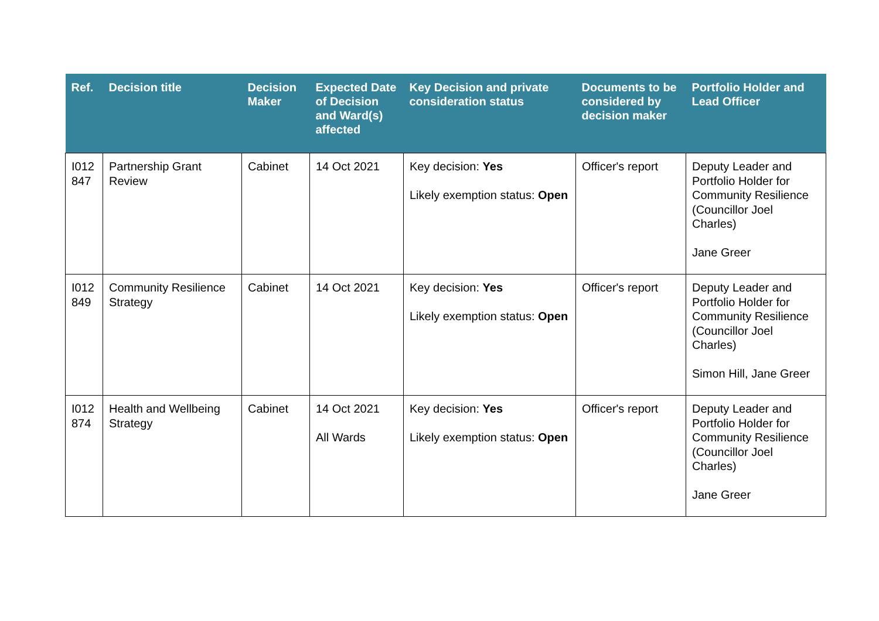| Ref. | Decision title | Decision Maker | Expected Date of Decision and Ward(s) affected | Key Decision and private consideration status | Documents to be considered by decision maker | Portfolio Holder and Lead Officer |
| --- | --- | --- | --- | --- | --- | --- |
| I012 847 | Partnership Grant Review | Cabinet | 14 Oct 2021 | Key decision: Yes Likely exemption status: Open | Officer's report | Deputy Leader and Portfolio Holder for Community Resilience (Councillor Joel Charles) Jane Greer |
| I012 849 | Community Resilience Strategy | Cabinet | 14 Oct 2021 | Key decision: Yes Likely exemption status: Open | Officer's report | Deputy Leader and Portfolio Holder for Community Resilience (Councillor Joel Charles) Simon Hill, Jane Greer |
| I012 874 | Health and Wellbeing Strategy | Cabinet | 14 Oct 2021 All Wards | Key decision: Yes Likely exemption status: Open | Officer's report | Deputy Leader and Portfolio Holder for Community Resilience (Councillor Joel Charles) Jane Greer |